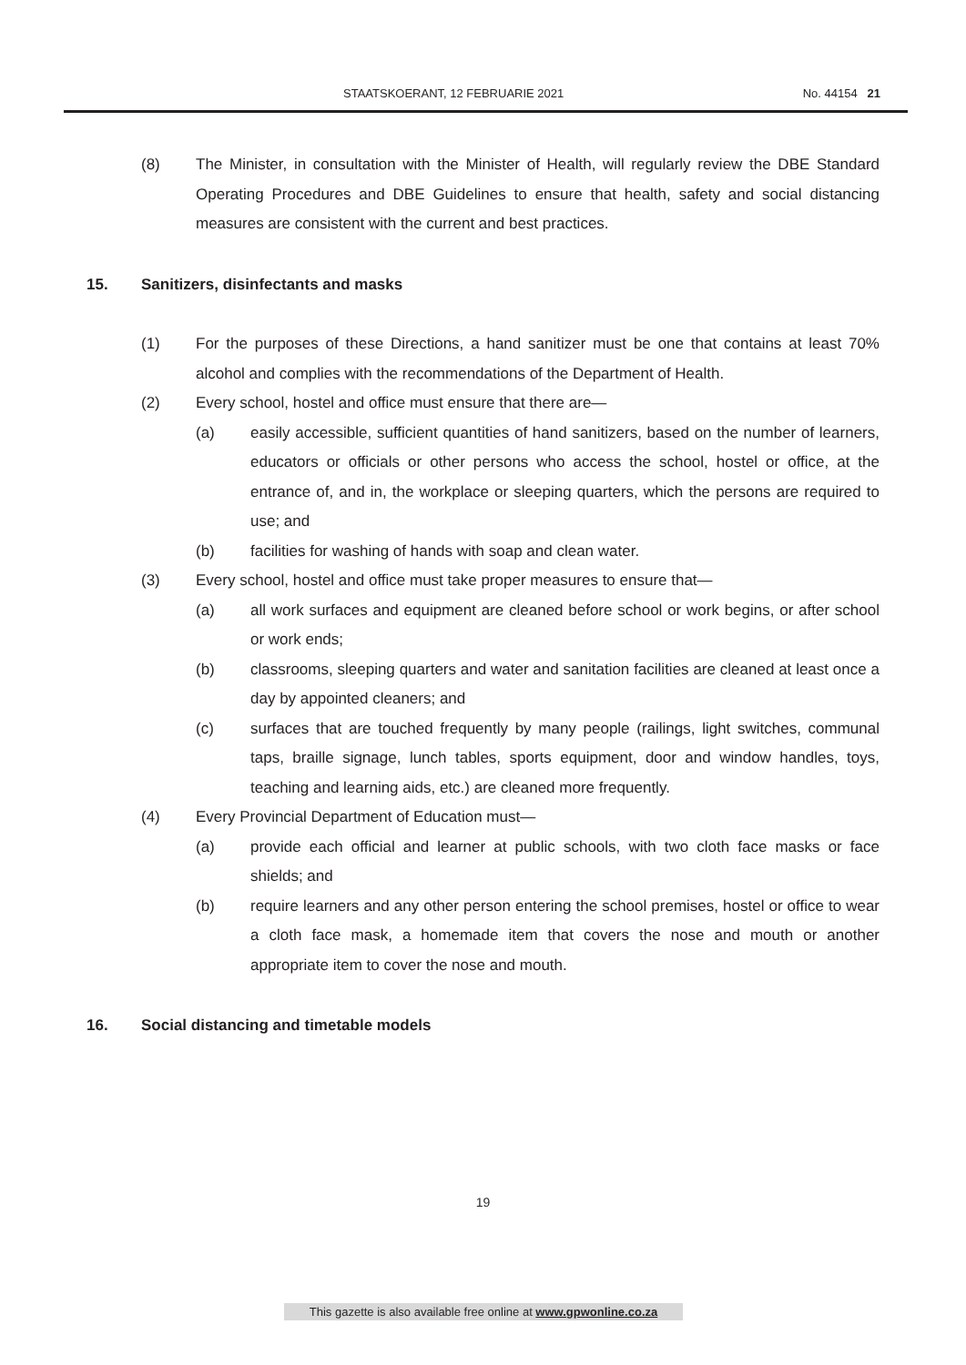STAATSKOERANT, 12 FEBRUARIE 2021 No. 44154 21
(8) The Minister, in consultation with the Minister of Health, will regularly review the DBE Standard Operating Procedures and DBE Guidelines to ensure that health, safety and social distancing measures are consistent with the current and best practices.
15. Sanitizers, disinfectants and masks
(1) For the purposes of these Directions, a hand sanitizer must be one that contains at least 70% alcohol and complies with the recommendations of the Department of Health.
(2) Every school, hostel and office must ensure that there are—
(a) easily accessible, sufficient quantities of hand sanitizers, based on the number of learners, educators or officials or other persons who access the school, hostel or office, at the entrance of, and in, the workplace or sleeping quarters, which the persons are required to use; and
(b) facilities for washing of hands with soap and clean water.
(3) Every school, hostel and office must take proper measures to ensure that—
(a) all work surfaces and equipment are cleaned before school or work begins, or after school or work ends;
(b) classrooms, sleeping quarters and water and sanitation facilities are cleaned at least once a day by appointed cleaners; and
(c) surfaces that are touched frequently by many people (railings, light switches, communal taps, braille signage, lunch tables, sports equipment, door and window handles, toys, teaching and learning aids, etc.) are cleaned more frequently.
(4) Every Provincial Department of Education must—
(a) provide each official and learner at public schools, with two cloth face masks or face shields; and
(b) require learners and any other person entering the school premises, hostel or office to wear a cloth face mask, a homemade item that covers the nose and mouth or another appropriate item to cover the nose and mouth.
16. Social distancing and timetable models
19
This gazette is also available free online at www.gpwonline.co.za